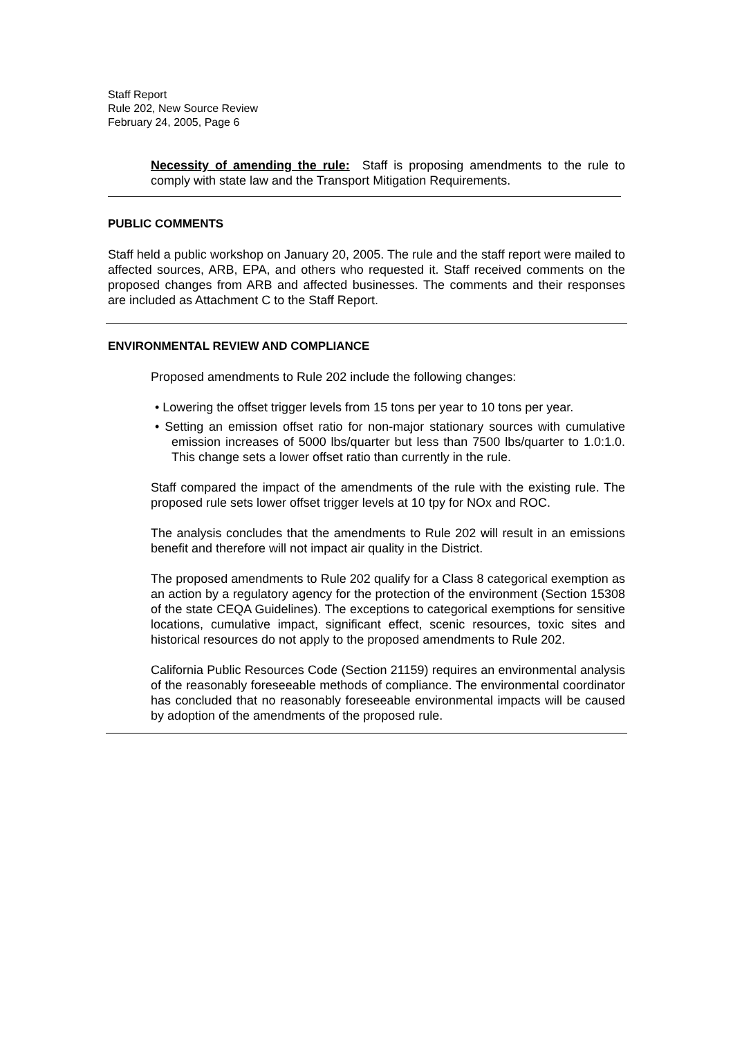Staff Report
Rule 202, New Source Review
February 24, 2005, Page 6
Necessity of amending the rule: Staff is proposing amendments to the rule to comply with state law and the Transport Mitigation Requirements.
PUBLIC COMMENTS
Staff held a public workshop on January 20, 2005. The rule and the staff report were mailed to affected sources, ARB, EPA, and others who requested it. Staff received comments on the proposed changes from ARB and affected businesses. The comments and their responses are included as Attachment C to the Staff Report.
ENVIRONMENTAL REVIEW AND COMPLIANCE
Proposed amendments to Rule 202 include the following changes:
• Lowering the offset trigger levels from 15 tons per year to 10 tons per year.
• Setting an emission offset ratio for non-major stationary sources with cumulative emission increases of 5000 lbs/quarter but less than 7500 lbs/quarter to 1.0:1.0. This change sets a lower offset ratio than currently in the rule.
Staff compared the impact of the amendments of the rule with the existing rule. The proposed rule sets lower offset trigger levels at 10 tpy for NOx and ROC.
The analysis concludes that the amendments to Rule 202 will result in an emissions benefit and therefore will not impact air quality in the District.
The proposed amendments to Rule 202 qualify for a Class 8 categorical exemption as an action by a regulatory agency for the protection of the environment (Section 15308 of the state CEQA Guidelines). The exceptions to categorical exemptions for sensitive locations, cumulative impact, significant effect, scenic resources, toxic sites and historical resources do not apply to the proposed amendments to Rule 202.
California Public Resources Code (Section 21159) requires an environmental analysis of the reasonably foreseeable methods of compliance. The environmental coordinator has concluded that no reasonably foreseeable environmental impacts will be caused by adoption of the amendments of the proposed rule.